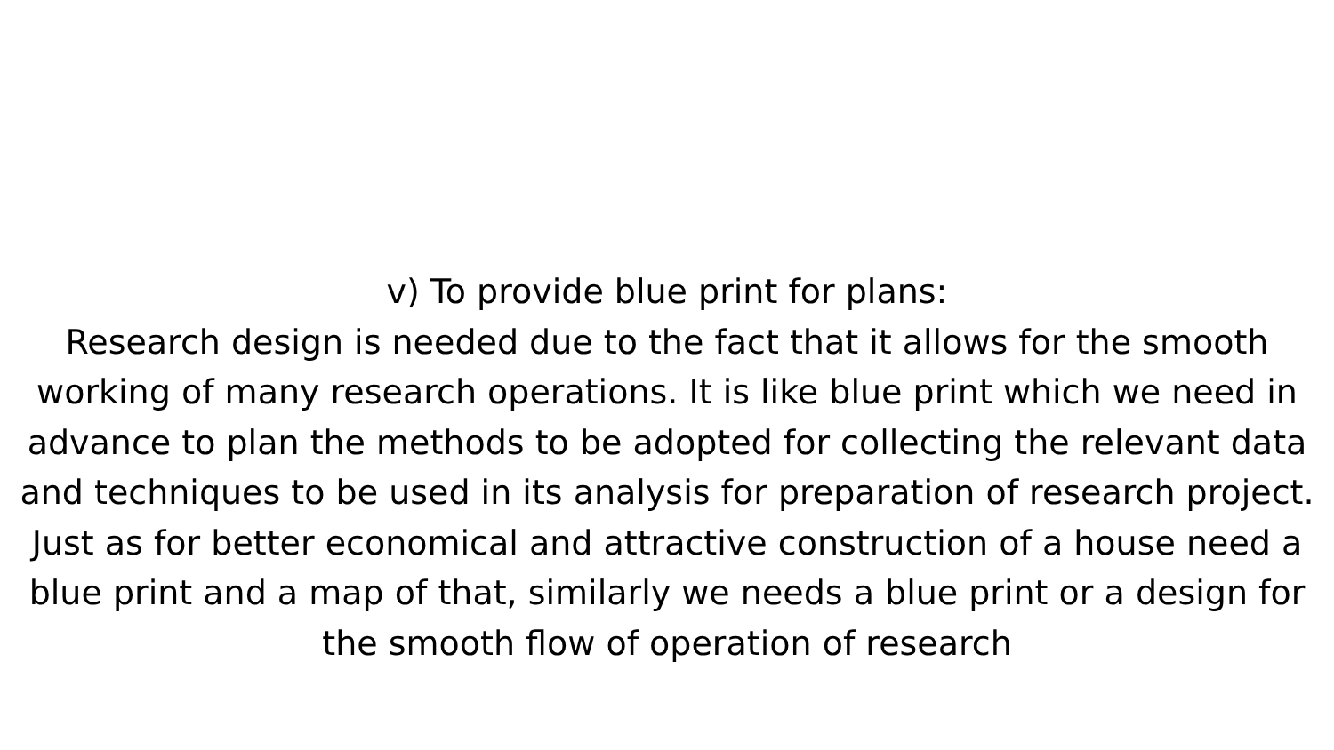v) To provide blue print for plans:
Research design is needed due to the fact that it allows for the smooth working of many research operations. It is like blue print which we need in advance to plan the methods to be adopted for collecting the relevant data and techniques to be used in its analysis for preparation of research project. Just as for better economical and attractive construction of a house need a blue print and a map of that, similarly we needs a blue print or a design for the smooth flow of operation of research